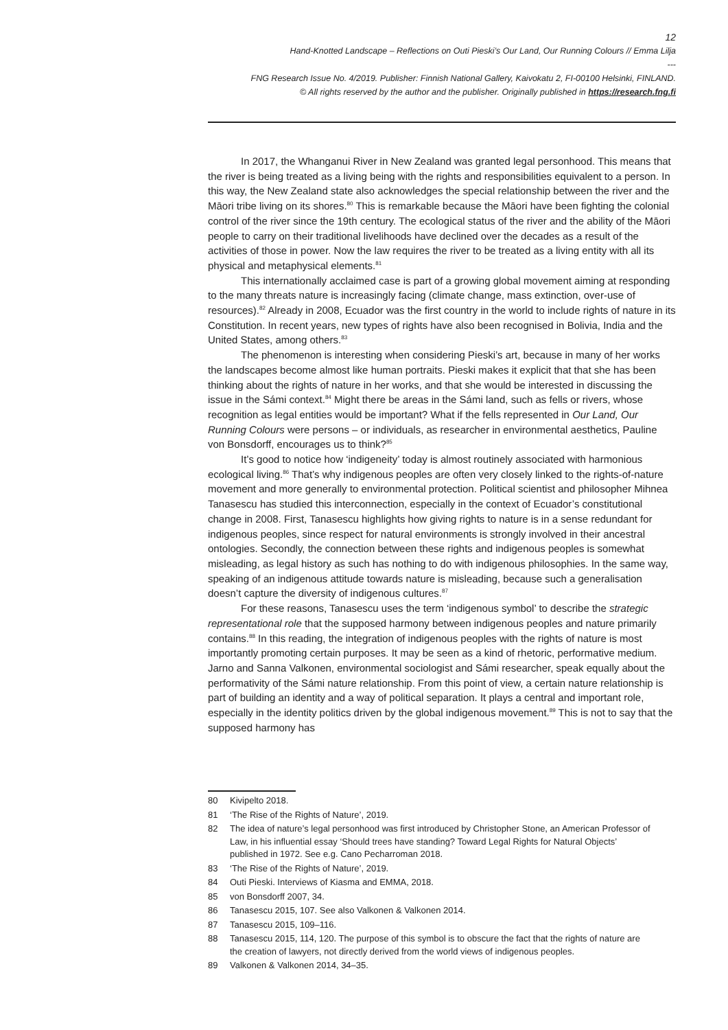12
Hand-Knotted Landscape – Reflections on Outi Pieski’s Our Land, Our Running Colours // Emma Lilja
---
FNG Research Issue No. 4/2019. Publisher: Finnish National Gallery, Kaivokatu 2, FI-00100 Helsinki, FINLAND.
© All rights reserved by the author and the publisher. Originally published in https://research.fng.fi
In 2017, the Whanganui River in New Zealand was granted legal personhood. This means that the river is being treated as a living being with the rights and responsibilities equivalent to a person. In this way, the New Zealand state also acknowledges the special relationship between the river and the Māori tribe living on its shores.<sup>80</sup> This is remarkable because the Māori have been fighting the colonial control of the river since the 19th century. The ecological status of the river and the ability of the Māori people to carry on their traditional livelihoods have declined over the decades as a result of the activities of those in power. Now the law requires the river to be treated as a living entity with all its physical and metaphysical elements.<sup>81</sup>
This internationally acclaimed case is part of a growing global movement aiming at responding to the many threats nature is increasingly facing (climate change, mass extinction, over-use of resources).<sup>82</sup> Already in 2008, Ecuador was the first country in the world to include rights of nature in its Constitution. In recent years, new types of rights have also been recognised in Bolivia, India and the United States, among others.<sup>83</sup>
The phenomenon is interesting when considering Pieski’s art, because in many of her works the landscapes become almost like human portraits. Pieski makes it explicit that that she has been thinking about the rights of nature in her works, and that she would be interested in discussing the issue in the Sámi context.<sup>84</sup> Might there be areas in the Sámi land, such as fells or rivers, whose recognition as legal entities would be important? What if the fells represented in Our Land, Our Running Colours were persons – or individuals, as researcher in environmental aesthetics, Pauline von Bonsdorff, encourages us to think?<sup>85</sup>
It’s good to notice how ‘indigeneity’ today is almost routinely associated with harmonious ecological living.<sup>86</sup> That’s why indigenous peoples are often very closely linked to the rights-of-nature movement and more generally to environmental protection. Political scientist and philosopher Mihnea Tanasescu has studied this interconnection, especially in the context of Ecuador’s constitutional change in 2008. First, Tanasescu highlights how giving rights to nature is in a sense redundant for indigenous peoples, since respect for natural environments is strongly involved in their ancestral ontologies. Secondly, the connection between these rights and indigenous peoples is somewhat misleading, as legal history as such has nothing to do with indigenous philosophies. In the same way, speaking of an indigenous attitude towards nature is misleading, because such a generalisation doesn’t capture the diversity of indigenous cultures.<sup>87</sup>
For these reasons, Tanasescu uses the term ‘indigenous symbol’ to describe the strategic representational role that the supposed harmony between indigenous peoples and nature primarily contains.<sup>88</sup> In this reading, the integration of indigenous peoples with the rights of nature is most importantly promoting certain purposes. It may be seen as a kind of rhetoric, performative medium. Jarno and Sanna Valkonen, environmental sociologist and Sámi researcher, speak equally about the performativity of the Sámi nature relationship. From this point of view, a certain nature relationship is part of building an identity and a way of political separation. It plays a central and important role, especially in the identity politics driven by the global indigenous movement.<sup>89</sup> This is not to say that the supposed harmony has
80 Kivipelto 2018.
81 ‘The Rise of the Rights of Nature’, 2019.
82 The idea of nature’s legal personhood was first introduced by Christopher Stone, an American Professor of Law, in his influential essay ‘Should trees have standing? Toward Legal Rights for Natural Objects’ published in 1972. See e.g. Cano Pecharroman 2018.
83 ‘The Rise of the Rights of Nature’, 2019.
84 Outi Pieski. Interviews of Kiasma and EMMA, 2018.
85 von Bonsdorff 2007, 34.
86 Tanasescu 2015, 107. See also Valkonen & Valkonen 2014.
87 Tanasescu 2015, 109–116.
88 Tanasescu 2015, 114, 120. The purpose of this symbol is to obscure the fact that the rights of nature are the creation of lawyers, not directly derived from the world views of indigenous peoples.
89 Valkonen & Valkonen 2014, 34–35.